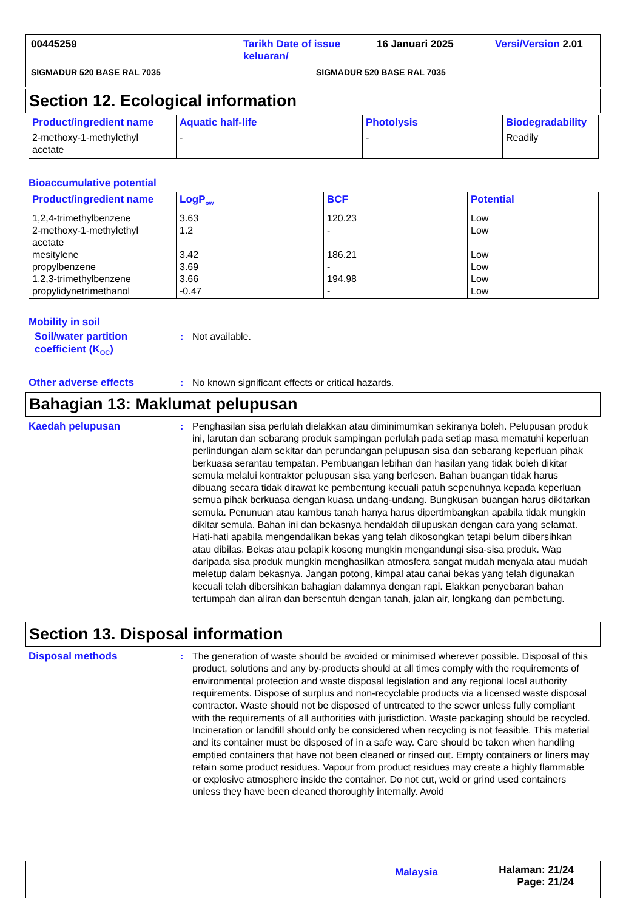00445259 Tarikh Date of issue
keluaran/
16 Januari 2025 Versi/Version 2.01
SIGMADUR 520 BASE RAL 7035 SIGMADUR 520 BASE RAL 7035
Section 12. Ecological information
| Product/ingredient name | Aquatic half-life | Photolysis | Biodegradability |
| --- | --- | --- | --- |
| 2-methoxy-1-methylethyl acetate | - | - | Readily |
Bioaccumulative potential
| Product/ingredient name | LogP<sub>ow</sub> | BCF | Potential |
| --- | --- | --- | --- |
| 1,2,4-trimethylbenzene 2-methoxy-1-methylethyl acetate mesitylene propylbenzene 1,2,3-trimethylbenzene propylidynetrimethanol | 3.63 1.2 3.42 3.69 3.66 -0.47 | 120.23 - 186.21 - 194.98 - | Low Low Low Low Low Low |
Mobility in soil
Soil/water partition coefficient (K<sub>OC</sub>)
: Not available.
Other adverse effects : No known significant effects or critical hazards.
Bahagian 13: Maklumat pelupusan
Kaedah pelupusan : Penghasilan sisa perlulah dielakkan atau diminimumkan sekiranya boleh. Pelupusan produk ini, larutan dan sebarang produk sampingan perlulah pada setiap masa mematuhi keperluan perlindungan alam sekitar dan perundangan pelupusan sisa dan sebarang keperluan pihak berkuasa serantau tempatan. Pembuangan lebihan dan hasilan yang tidak boleh dikitar semula melalui kontraktor pelupusan sisa yang berlesen. Bahan buangan tidak harus dibuang secara tidak dirawat ke pembentung kecuali patuh sepenuhnya kepada keperluan semua pihak berkuasa dengan kuasa undang-undang. Bungkusan buangan harus dikitarkan semula. Penunuan atau kambus tanah hanya harus dipertimbangkan apabila tidak mungkin dikitar semula. Bahan ini dan bekasnya hendaklah dilupuskan dengan cara yang selamat. Hati-hati apabila mengendalikan bekas yang telah dikosongkan tetapi belum dibersihkan atau dibilas. Bekas atau pelapik kosong mungkin mengandungi sisa-sisa produk. Wap daripada sisa produk mungkin menghasilkan atmosfera sangat mudah menyala atau mudah meletup dalam bekasnya. Jangan potong, kimpal atau canai bekas yang telah digunakan kecuali telah dibersihkan bahagian dalamnya dengan rapi. Elakkan penyebaran bahan tertumpah dan aliran dan bersentuh dengan tanah, jalan air, longkang dan pembetung.
Section 13. Disposal information
Disposal methods : The generation of waste should be avoided or minimised wherever possible. Disposal of this product, solutions and any by-products should at all times comply with the requirements of environmental protection and waste disposal legislation and any regional local authority requirements. Dispose of surplus and non-recyclable products via a licensed waste disposal contractor. Waste should not be disposed of untreated to the sewer unless fully compliant with the requirements of all authorities with jurisdiction. Waste packaging should be recycled. Incineration or landfill should only be considered when recycling is not feasible. This material and its container must be disposed of in a safe way. Care should be taken when handling emptied containers that have not been cleaned or rinsed out. Empty containers or liners may retain some product residues. Vapour from product residues may create a highly flammable or explosive atmosphere inside the container. Do not cut, weld or grind used containers unless they have been cleaned thoroughly internally. Avoid
Malaysia
Halaman: 21/24
Page: 21/24